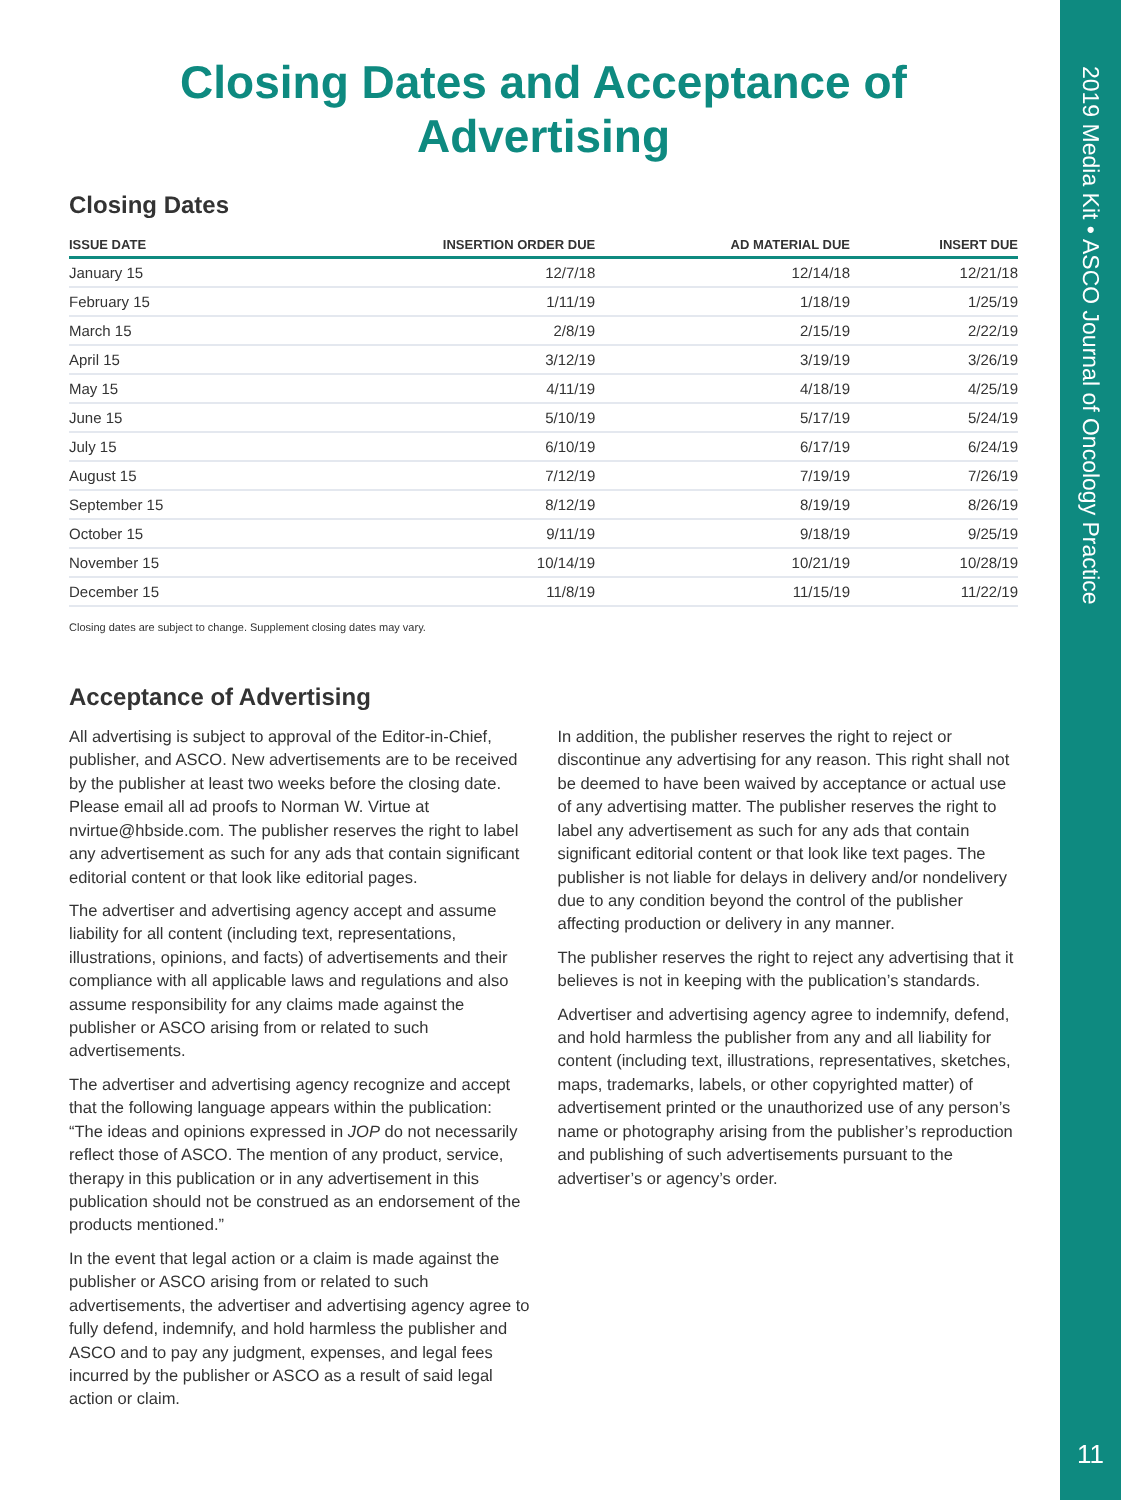2019 Media Kit • ASCO Journal of Oncology Practice
11
Closing Dates and Acceptance of Advertising
Closing Dates
| ISSUE DATE | INSERTION ORDER DUE | AD MATERIAL DUE | INSERT DUE |
| --- | --- | --- | --- |
| January 15 | 12/7/18 | 12/14/18 | 12/21/18 |
| February 15 | 1/11/19 | 1/18/19 | 1/25/19 |
| March 15 | 2/8/19 | 2/15/19 | 2/22/19 |
| April 15 | 3/12/19 | 3/19/19 | 3/26/19 |
| May 15 | 4/11/19 | 4/18/19 | 4/25/19 |
| June 15 | 5/10/19 | 5/17/19 | 5/24/19 |
| July 15 | 6/10/19 | 6/17/19 | 6/24/19 |
| August 15 | 7/12/19 | 7/19/19 | 7/26/19 |
| September 15 | 8/12/19 | 8/19/19 | 8/26/19 |
| October 15 | 9/11/19 | 9/18/19 | 9/25/19 |
| November 15 | 10/14/19 | 10/21/19 | 10/28/19 |
| December 15 | 11/8/19 | 11/15/19 | 11/22/19 |
Closing dates are subject to change. Supplement closing dates may vary.
Acceptance of Advertising
All advertising is subject to approval of the Editor-in-Chief, publisher, and ASCO. New advertisements are to be received by the publisher at least two weeks before the closing date. Please email all ad proofs to Norman W. Virtue at nvirtue@hbside.com. The publisher reserves the right to label any advertisement as such for any ads that contain significant editorial content or that look like editorial pages.
The advertiser and advertising agency accept and assume liability for all content (including text, representations, illustrations, opinions, and facts) of advertisements and their compliance with all applicable laws and regulations and also assume responsibility for any claims made against the publisher or ASCO arising from or related to such advertisements.
The advertiser and advertising agency recognize and accept that the following language appears within the publication: “The ideas and opinions expressed in JOP do not necessarily reflect those of ASCO. The mention of any product, service, therapy in this publication or in any advertisement in this publication should not be construed as an endorsement of the products mentioned.”
In the event that legal action or a claim is made against the publisher or ASCO arising from or related to such advertisements, the advertiser and advertising agency agree to fully defend, indemnify, and hold harmless the publisher and ASCO and to pay any judgment, expenses, and legal fees incurred by the publisher or ASCO as a result of said legal action or claim.
In addition, the publisher reserves the right to reject or discontinue any advertising for any reason. This right shall not be deemed to have been waived by acceptance or actual use of any advertising matter. The publisher reserves the right to label any advertisement as such for any ads that contain significant editorial content or that look like text pages. The publisher is not liable for delays in delivery and/or nondelivery due to any condition beyond the control of the publisher affecting production or delivery in any manner.
The publisher reserves the right to reject any advertising that it believes is not in keeping with the publication’s standards.
Advertiser and advertising agency agree to indemnify, defend, and hold harmless the publisher from any and all liability for content (including text, illustrations, representatives, sketches, maps, trademarks, labels, or other copyrighted matter) of advertisement printed or the unauthorized use of any person’s name or photography arising from the publisher’s reproduction and publishing of such advertisements pursuant to the advertiser’s or agency’s order.